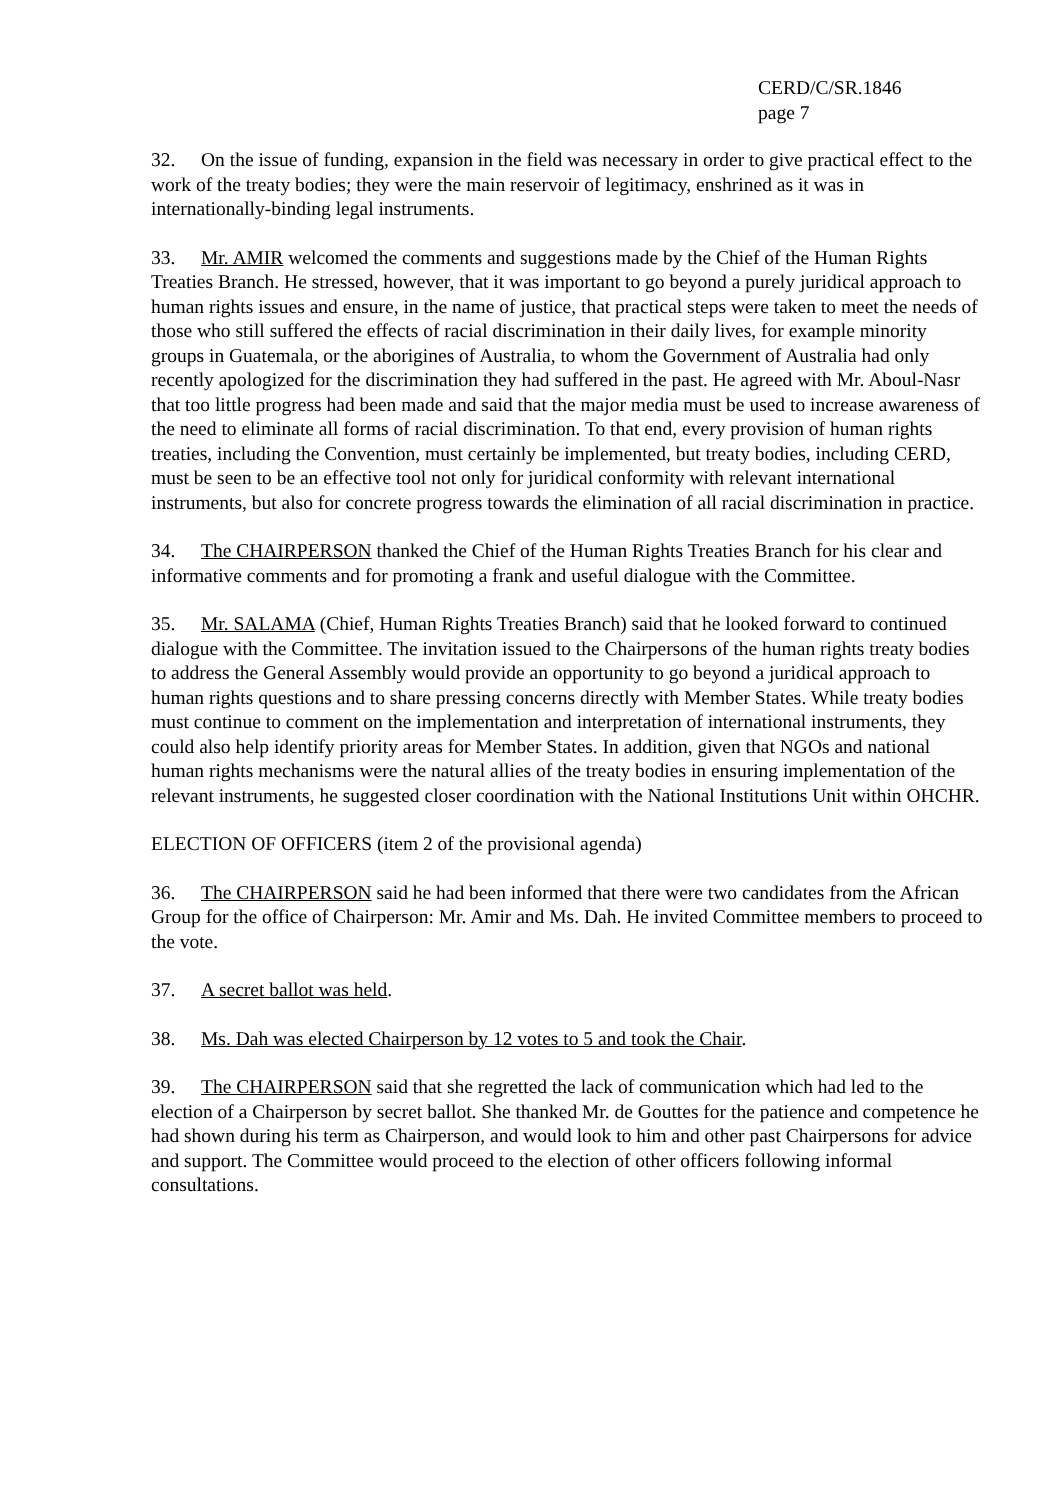CERD/C/SR.1846
page 7
32. On the issue of funding, expansion in the field was necessary in order to give practical effect to the work of the treaty bodies; they were the main reservoir of legitimacy, enshrined as it was in internationally-binding legal instruments.
33. Mr. AMIR welcomed the comments and suggestions made by the Chief of the Human Rights Treaties Branch. He stressed, however, that it was important to go beyond a purely juridical approach to human rights issues and ensure, in the name of justice, that practical steps were taken to meet the needs of those who still suffered the effects of racial discrimination in their daily lives, for example minority groups in Guatemala, or the aborigines of Australia, to whom the Government of Australia had only recently apologized for the discrimination they had suffered in the past. He agreed with Mr. Aboul-Nasr that too little progress had been made and said that the major media must be used to increase awareness of the need to eliminate all forms of racial discrimination. To that end, every provision of human rights treaties, including the Convention, must certainly be implemented, but treaty bodies, including CERD, must be seen to be an effective tool not only for juridical conformity with relevant international instruments, but also for concrete progress towards the elimination of all racial discrimination in practice.
34. The CHAIRPERSON thanked the Chief of the Human Rights Treaties Branch for his clear and informative comments and for promoting a frank and useful dialogue with the Committee.
35. Mr. SALAMA (Chief, Human Rights Treaties Branch) said that he looked forward to continued dialogue with the Committee. The invitation issued to the Chairpersons of the human rights treaty bodies to address the General Assembly would provide an opportunity to go beyond a juridical approach to human rights questions and to share pressing concerns directly with Member States. While treaty bodies must continue to comment on the implementation and interpretation of international instruments, they could also help identify priority areas for Member States. In addition, given that NGOs and national human rights mechanisms were the natural allies of the treaty bodies in ensuring implementation of the relevant instruments, he suggested closer coordination with the National Institutions Unit within OHCHR.
ELECTION OF OFFICERS (item 2 of the provisional agenda)
36. The CHAIRPERSON said he had been informed that there were two candidates from the African Group for the office of Chairperson: Mr. Amir and Ms. Dah. He invited Committee members to proceed to the vote.
37. A secret ballot was held.
38. Ms. Dah was elected Chairperson by 12 votes to 5 and took the Chair.
39. The CHAIRPERSON said that she regretted the lack of communication which had led to the election of a Chairperson by secret ballot. She thanked Mr. de Gouttes for the patience and competence he had shown during his term as Chairperson, and would look to him and other past Chairpersons for advice and support. The Committee would proceed to the election of other officers following informal consultations.